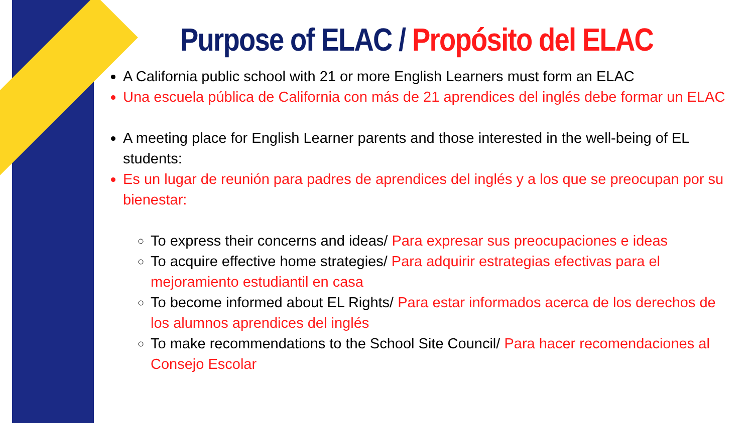Purpose of ELAC / Propósito del ELAC
A California public school with 21 or more English Learners must form an ELAC
Una escuela pública de California con más de 21 aprendices del inglés debe formar un ELAC
A meeting place for English Learner parents and those interested in the well-being of EL students:
Es un lugar de reunión para padres de aprendices del inglés y a los que se preocupan por su bienestar:
To express their concerns and ideas/ Para expresar sus preocupaciones e ideas
To acquire effective home strategies/ Para adquirir estrategias efectivas para el mejoramiento estudiantil en casa
To become informed about EL Rights/ Para estar informados acerca de los derechos de los alumnos aprendices del inglés
To make recommendations to the School Site Council/ Para hacer recomendaciones al Consejo Escolar